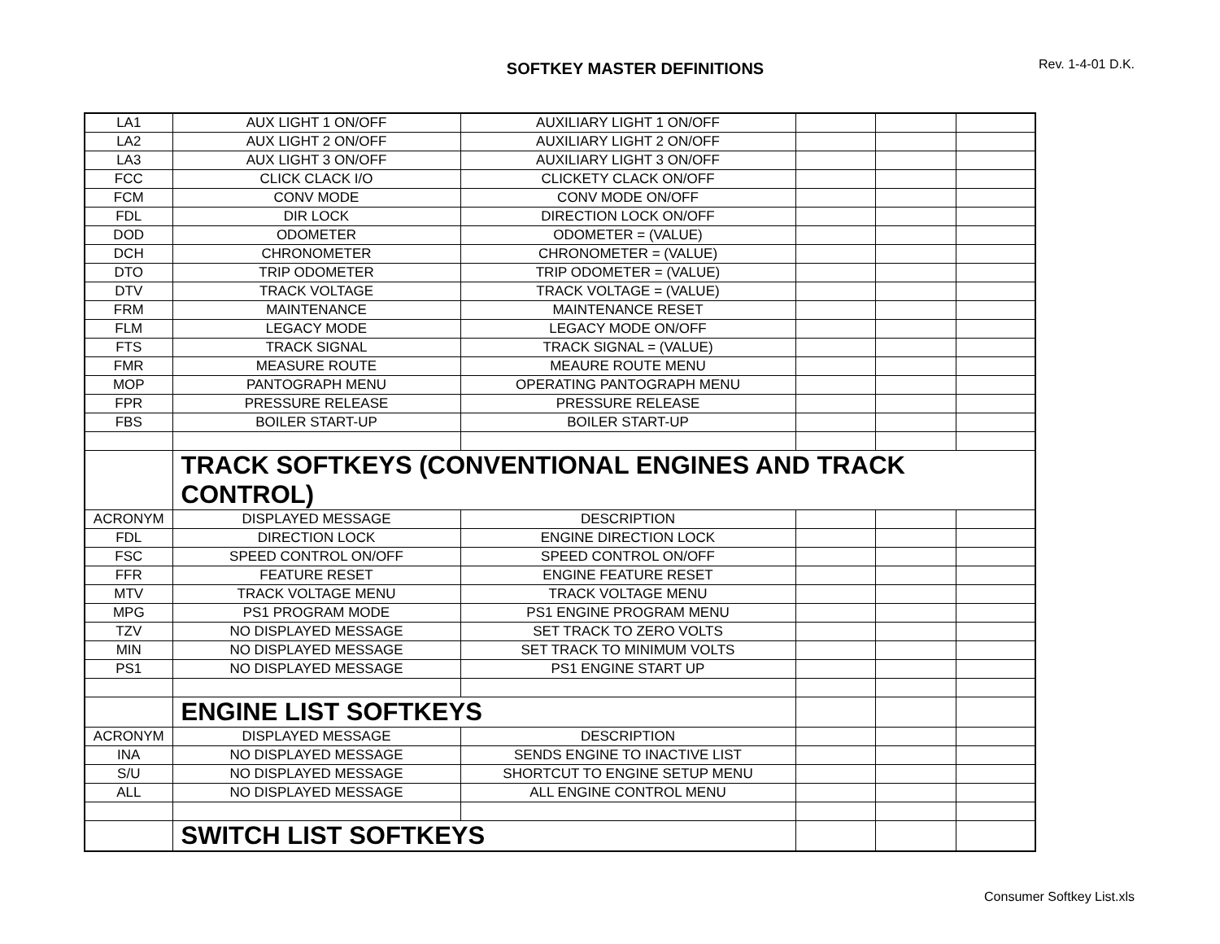SOFTKEY MASTER DEFINITIONS
Rev. 1-4-01 D.K.
| LA1 | AUX LIGHT 1 ON/OFF | AUXILIARY LIGHT 1 ON/OFF | | | |
| LA2 | AUX LIGHT 2 ON/OFF | AUXILIARY LIGHT 2 ON/OFF | | | |
| LA3 | AUX LIGHT 3 ON/OFF | AUXILIARY LIGHT 3 ON/OFF | | | |
| FCC | CLICK CLACK I/O | CLICKETY CLACK ON/OFF | | | |
| FCM | CONV MODE | CONV MODE ON/OFF | | | |
| FDL | DIR LOCK | DIRECTION LOCK ON/OFF | | | |
| DOD | ODOMETER | ODOMETER = (VALUE) | | | |
| DCH | CHRONOMETER | CHRONOMETER = (VALUE) | | | |
| DTO | TRIP ODOMETER | TRIP ODOMETER = (VALUE) | | | |
| DTV | TRACK VOLTAGE | TRACK VOLTAGE = (VALUE) | | | |
| FRM | MAINTENANCE | MAINTENANCE RESET | | | |
| FLM | LEGACY MODE | LEGACY MODE ON/OFF | | | |
| FTS | TRACK SIGNAL | TRACK SIGNAL = (VALUE) | | | |
| FMR | MEASURE ROUTE | MEAURE ROUTE MENU | | | |
| MOP | PANTOGRAPH MENU | OPERATING PANTOGRAPH MENU | | | |
| FPR | PRESSURE RELEASE | PRESSURE RELEASE | | | |
| FBS | BOILER START-UP | BOILER START-UP | | | |
| | TRACK SOFTKEYS (CONVENTIONAL ENGINES AND TRACK CONTROL) | | | | |
| ACRONYM | DISPLAYED MESSAGE | DESCRIPTION | | | |
| FDL | DIRECTION LOCK | ENGINE DIRECTION LOCK | | | |
| FSC | SPEED CONTROL ON/OFF | SPEED CONTROL ON/OFF | | | |
| FFR | FEATURE RESET | ENGINE FEATURE RESET | | | |
| MTV | TRACK VOLTAGE MENU | TRACK VOLTAGE MENU | | | |
| MPG | PS1 PROGRAM MODE | PS1 ENGINE PROGRAM MENU | | | |
| TZV | NO DISPLAYED MESSAGE | SET TRACK TO ZERO VOLTS | | | |
| MIN | NO DISPLAYED MESSAGE | SET TRACK TO MINIMUM VOLTS | | | |
| PS1 | NO DISPLAYED MESSAGE | PS1 ENGINE START UP | | | |
| | ENGINE LIST SOFTKEYS | | | | |
| ACRONYM | DISPLAYED MESSAGE | DESCRIPTION | | | |
| INA | NO DISPLAYED MESSAGE | SENDS ENGINE TO INACTIVE LIST | | | |
| S/U | NO DISPLAYED MESSAGE | SHORTCUT TO ENGINE SETUP MENU | | | |
| ALL | NO DISPLAYED MESSAGE | ALL ENGINE CONTROL MENU | | | |
| | SWITCH LIST SOFTKEYS | | | | |
Consumer Softkey List.xls